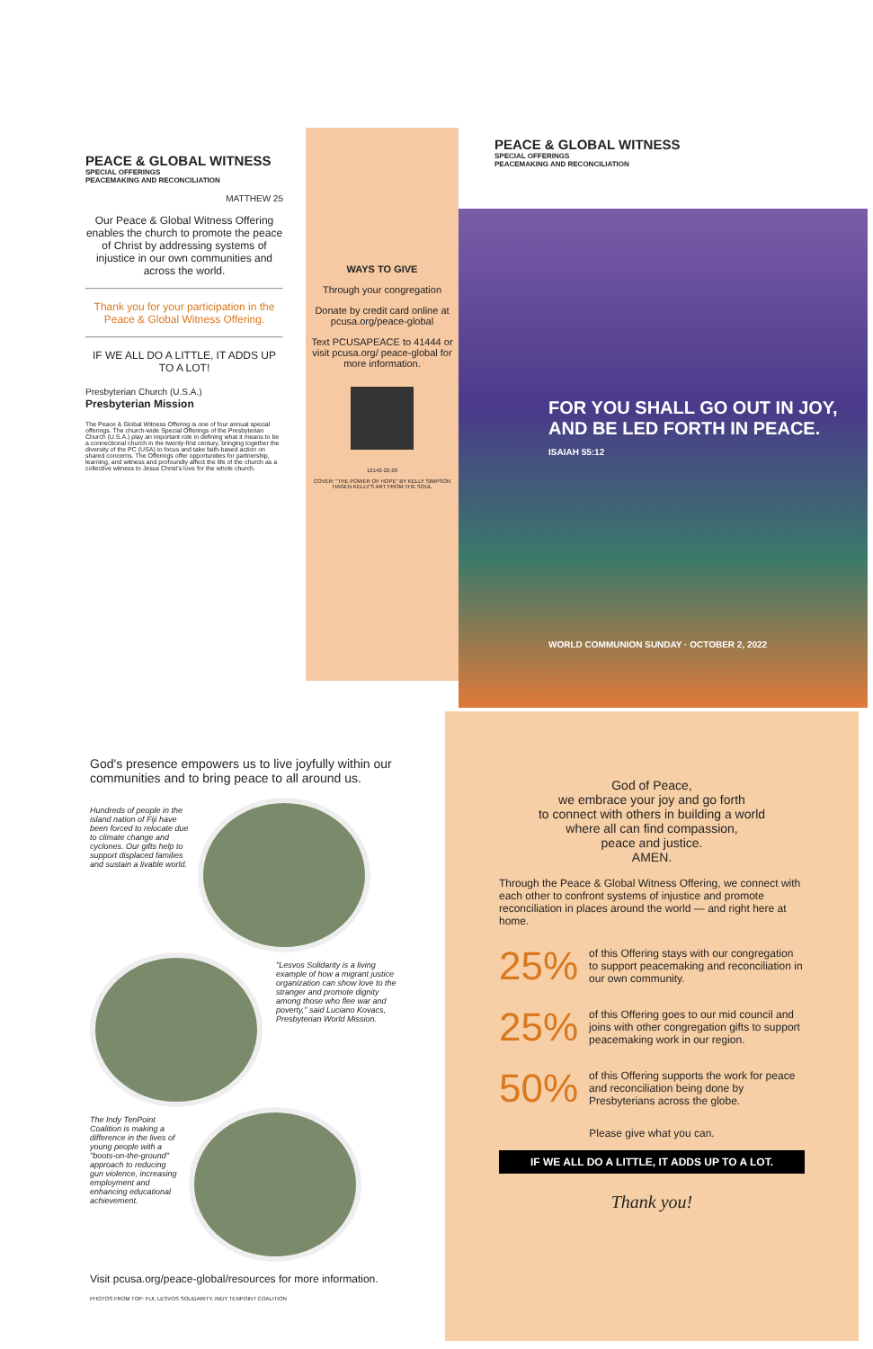PEACE & GLOBAL WITNESS
SPECIAL OFFERINGS
PEACEMAKING AND RECONCILIATION
MATTHEW 25
Our Peace & Global Witness Offering enables the church to promote the peace of Christ by addressing systems of injustice in our own communities and across the world.
Thank you for your participation in the Peace & Global Witness Offering.
IF WE ALL DO A LITTLE, IT ADDS UP TO A LOT!
Presbyterian Church (U.S.A.)
Presbyterian Mission
The Peace & Global Witness Offering is one of four annual special offerings. The church-wide Special Offerings of the Presbyterian Church (U.S.A.) play an important role in defining what it means to be a connectional church in the twenty-first century, bringing together the diversity of the PC (USA) to focus and take faith-based action on shared concerns. The Offerings offer opportunities for partnership, learning, and witness and profoundly affect the life of the church as a collective witness to Jesus Christ's love for the whole church.
WAYS TO GIVE
Through your congregation
Donate by credit card online at pcusa.org/peace-global
Text PCUSAPEACE to 41444 or visit pcusa.org/ peace-global for more information.
12142-22-28
COVER: "THE POWER OF HOPE" BY KELLY SIMPSON HAGEN KELLY'S ART FROM THE SOUL
PEACE & GLOBAL WITNESS
SPECIAL OFFERINGS
PEACEMAKING AND RECONCILIATION
FOR YOU SHALL GO OUT IN JOY, AND BE LED FORTH IN PEACE.
ISAIAH 55:12
WORLD COMMUNION SUNDAY · OCTOBER 2, 2022
God's presence empowers us to live joyfully within our communities and to bring peace to all around us.
Hundreds of people in the island nation of Fiji have been forced to relocate due to climate change and cyclones. Our gifts help to support displaced families and sustain a livable world.
"Lesvos Solidarity is a living example of how a migrant justice organization can show love to the stranger and promote dignity among those who flee war and poverty," said Luciano Kovacs, Presbyterian World Mission.
The Indy TenPoint Coalition is making a difference in the lives of young people with a "boots-on-the-ground" approach to reducing gun violence, increasing employment and enhancing educational achievement.
Visit pcusa.org/peace-global/resources for more information.
PHOTOS FROM TOP: FIJI, LESVOS SOLIDARITY, INDY TENPOINT COALITION
God of Peace,
we embrace your joy and go forth
to connect with others in building a world
where all can find compassion,
peace and justice.
AMEN.
Through the Peace & Global Witness Offering, we connect with each other to confront systems of injustice and promote reconciliation in places around the world — and right here at home.
25% of this Offering stays with our congregation to support peacemaking and reconciliation in our own community.
25% of this Offering goes to our mid council and joins with other congregation gifts to support peacemaking work in our region.
50% of this Offering supports the work for peace and reconciliation being done by Presbyterians across the globe.
Please give what you can.
IF WE ALL DO A LITTLE, IT ADDS UP TO A LOT.
Thank you!